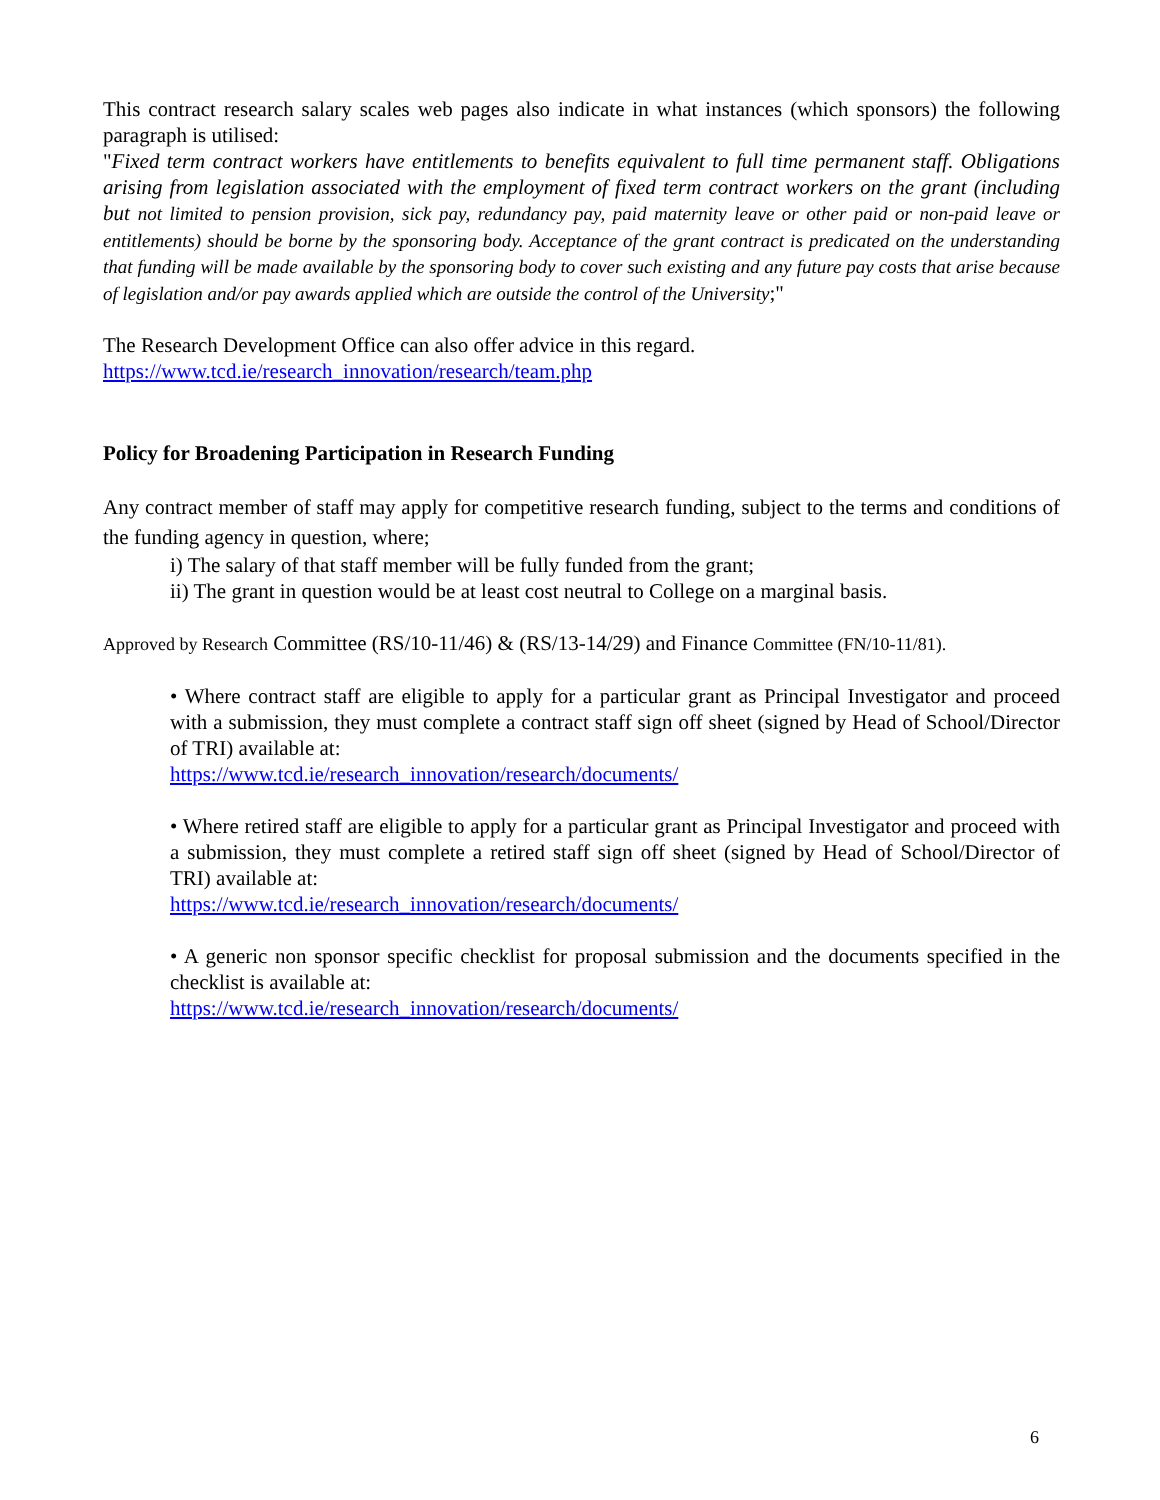This contract research salary scales web pages also indicate in what instances (which sponsors) the following paragraph is utilised:
"Fixed term contract workers have entitlements to benefits equivalent to full time permanent staff. Obligations arising from legislation associated with the employment of fixed term contract workers on the grant (including but not limited to pension provision, sick pay, redundancy pay, paid maternity leave or other paid or non-paid leave or entitlements) should be borne by the sponsoring body. Acceptance of the grant contract is predicated on the understanding that funding will be made available by the sponsoring body to cover such existing and any future pay costs that arise because of legislation and/or pay awards applied which are outside the control of the University;"
The Research Development Office can also offer advice in this regard.
https://www.tcd.ie/research_innovation/research/team.php
Policy for Broadening Participation in Research Funding
Any contract member of staff may apply for competitive research funding, subject to the terms and conditions of the funding agency in question, where;
i) The salary of that staff member will be fully funded from the grant;
ii) The grant in question would be at least cost neutral to College on a marginal basis.
Approved by Research Committee (RS/10-11/46) & (RS/13-14/29) and Finance Committee (FN/10-11/81).
• Where contract staff are eligible to apply for a particular grant as Principal Investigator and proceed with a submission, they must complete a contract staff sign off sheet (signed by Head of School/Director of TRI) available at:
https://www.tcd.ie/research_innovation/research/documents/
• Where retired staff are eligible to apply for a particular grant as Principal Investigator and proceed with a submission, they must complete a retired staff sign off sheet (signed by Head of School/Director of TRI) available at:
https://www.tcd.ie/research_innovation/research/documents/
• A generic non sponsor specific checklist for proposal submission and the documents specified in the checklist is available at:
https://www.tcd.ie/research_innovation/research/documents/
6